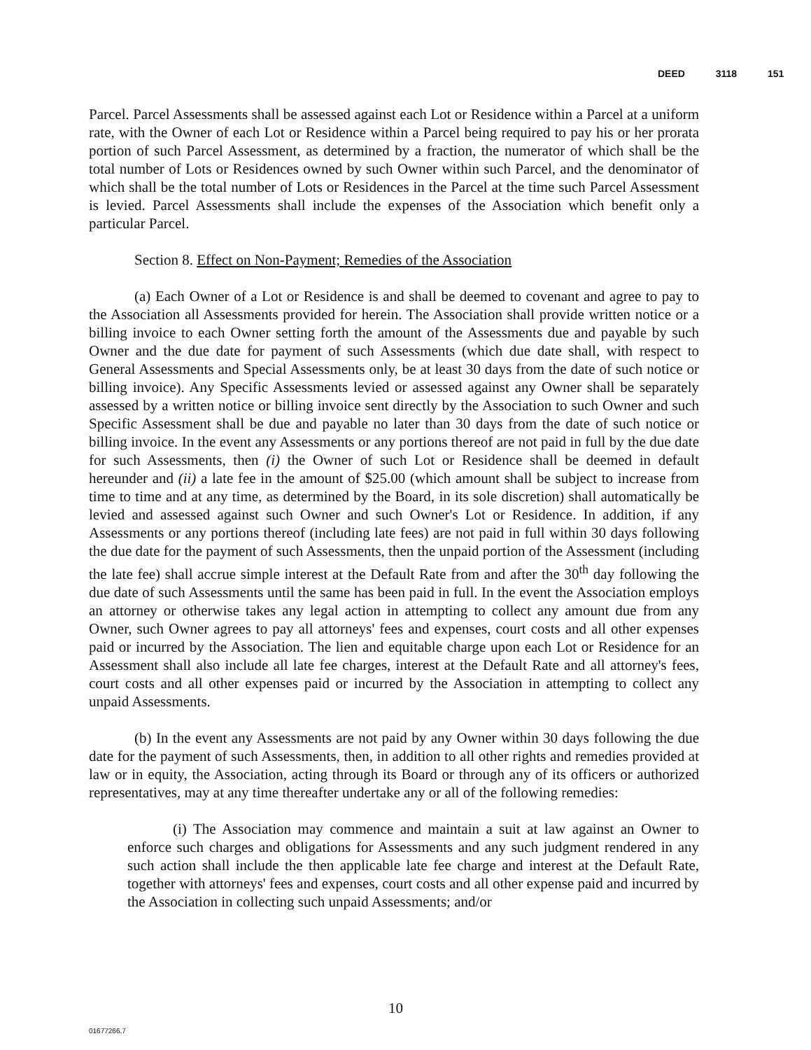DEED 3118 151
Parcel. Parcel Assessments shall be assessed against each Lot or Residence within a Parcel at a uniform rate, with the Owner of each Lot or Residence within a Parcel being required to pay his or her prorata portion of such Parcel Assessment, as determined by a fraction, the numerator of which shall be the total number of Lots or Residences owned by such Owner within such Parcel, and the denominator of which shall be the total number of Lots or Residences in the Parcel at the time such Parcel Assessment is levied. Parcel Assessments shall include the expenses of the Association which benefit only a particular Parcel.
Section 8. Effect on Non-Payment; Remedies of the Association
(a) Each Owner of a Lot or Residence is and shall be deemed to covenant and agree to pay to the Association all Assessments provided for herein. The Association shall provide written notice or a billing invoice to each Owner setting forth the amount of the Assessments due and payable by such Owner and the due date for payment of such Assessments (which due date shall, with respect to General Assessments and Special Assessments only, be at least 30 days from the date of such notice or billing invoice). Any Specific Assessments levied or assessed against any Owner shall be separately assessed by a written notice or billing invoice sent directly by the Association to such Owner and such Specific Assessment shall be due and payable no later than 30 days from the date of such notice or billing invoice. In the event any Assessments or any portions thereof are not paid in full by the due date for such Assessments, then (i) the Owner of such Lot or Residence shall be deemed in default hereunder and (ii) a late fee in the amount of $25.00 (which amount shall be subject to increase from time to time and at any time, as determined by the Board, in its sole discretion) shall automatically be levied and assessed against such Owner and such Owner's Lot or Residence. In addition, if any Assessments or any portions thereof (including late fees) are not paid in full within 30 days following the due date for the payment of such Assessments, then the unpaid portion of the Assessment (including the late fee) shall accrue simple interest at the Default Rate from and after the 30<sup>th</sup> day following the due date of such Assessments until the same has been paid in full. In the event the Association employs an attorney or otherwise takes any legal action in attempting to collect any amount due from any Owner, such Owner agrees to pay all attorneys' fees and expenses, court costs and all other expenses paid or incurred by the Association. The lien and equitable charge upon each Lot or Residence for an Assessment shall also include all late fee charges, interest at the Default Rate and all attorney's fees, court costs and all other expenses paid or incurred by the Association in attempting to collect any unpaid Assessments.
(b) In the event any Assessments are not paid by any Owner within 30 days following the due date for the payment of such Assessments, then, in addition to all other rights and remedies provided at law or in equity, the Association, acting through its Board or through any of its officers or authorized representatives, may at any time thereafter undertake any or all of the following remedies:
(i) The Association may commence and maintain a suit at law against an Owner to enforce such charges and obligations for Assessments and any such judgment rendered in any such action shall include the then applicable late fee charge and interest at the Default Rate, together with attorneys' fees and expenses, court costs and all other expense paid and incurred by the Association in collecting such unpaid Assessments; and/or
10
01677266.7